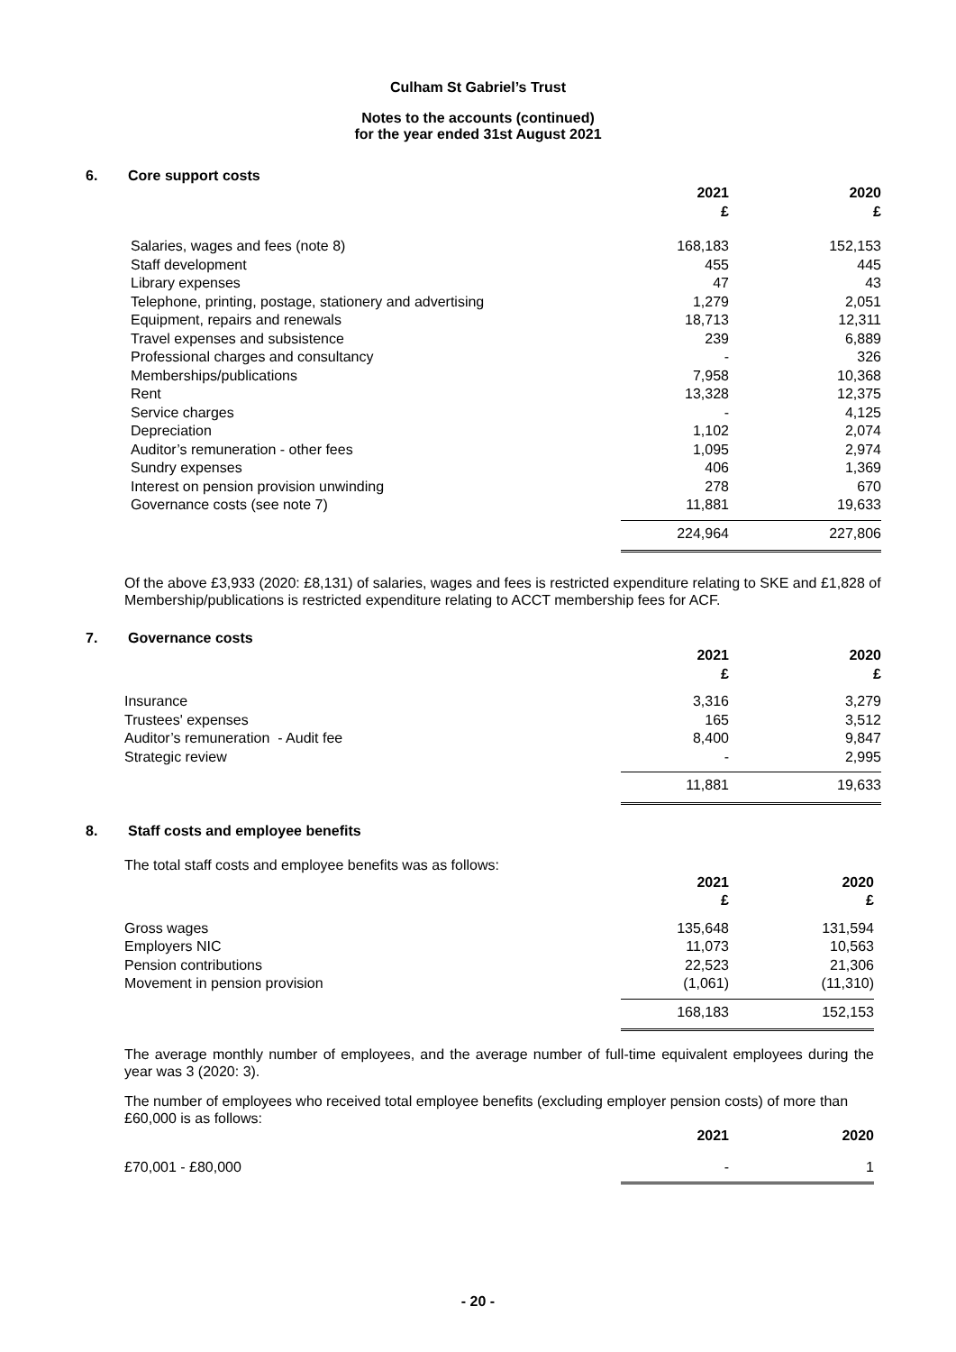Culham St Gabriel’s Trust
Notes to the accounts (continued)
for the year ended 31st August 2021
6. Core support costs
| | 2021 £ | 2020 £ |
| --- | --- | --- |
| Salaries, wages and fees (note 8) | 168,183 | 152,153 |
| Staff development | 455 | 445 |
| Library expenses | 47 | 43 |
| Telephone, printing, postage, stationery and advertising | 1,279 | 2,051 |
| Equipment, repairs and renewals | 18,713 | 12,311 |
| Travel expenses and subsistence | 239 | 6,889 |
| Professional charges and consultancy | - | 326 |
| Memberships/publications | 7,958 | 10,368 |
| Rent | 13,328 | 12,375 |
| Service charges | - | 4,125 |
| Depreciation | 1,102 | 2,074 |
| Auditor’s remuneration - other fees | 1,095 | 2,974 |
| Sundry expenses | 406 | 1,369 |
| Interest on pension provision unwinding | 278 | 670 |
| Governance costs (see note 7) | 11,881 | 19,633 |
| | 224,964 | 227,806 |
Of the above £3,933 (2020: £8,131) of salaries, wages and fees is restricted expenditure relating to SKE and £1,828 of Membership/publications is restricted expenditure relating to ACCT membership fees for ACF.
7. Governance costs
| | 2021 £ | 2020 £ |
| --- | --- | --- |
| Insurance | 3,316 | 3,279 |
| Trustees' expenses | 165 | 3,512 |
| Auditor’s remuneration - Audit fee | 8,400 | 9,847 |
| Strategic review | - | 2,995 |
| | 11,881 | 19,633 |
8. Staff costs and employee benefits
The total staff costs and employee benefits was as follows:
| | 2021 £ | 2020 £ |
| --- | --- | --- |
| Gross wages | 135,648 | 131,594 |
| Employers NIC | 11,073 | 10,563 |
| Pension contributions | 22,523 | 21,306 |
| Movement in pension provision | (1,061) | (11,310) |
| | 168,183 | 152,153 |
The average monthly number of employees, and the average number of full-time equivalent employees during the year was 3 (2020: 3).
The number of employees who received total employee benefits (excluding employer pension costs) of more than £60,000 is as follows:
| | 2021 | 2020 |
| --- | --- | --- |
| £70,001 - £80,000 | - | 1 |
- 20 -